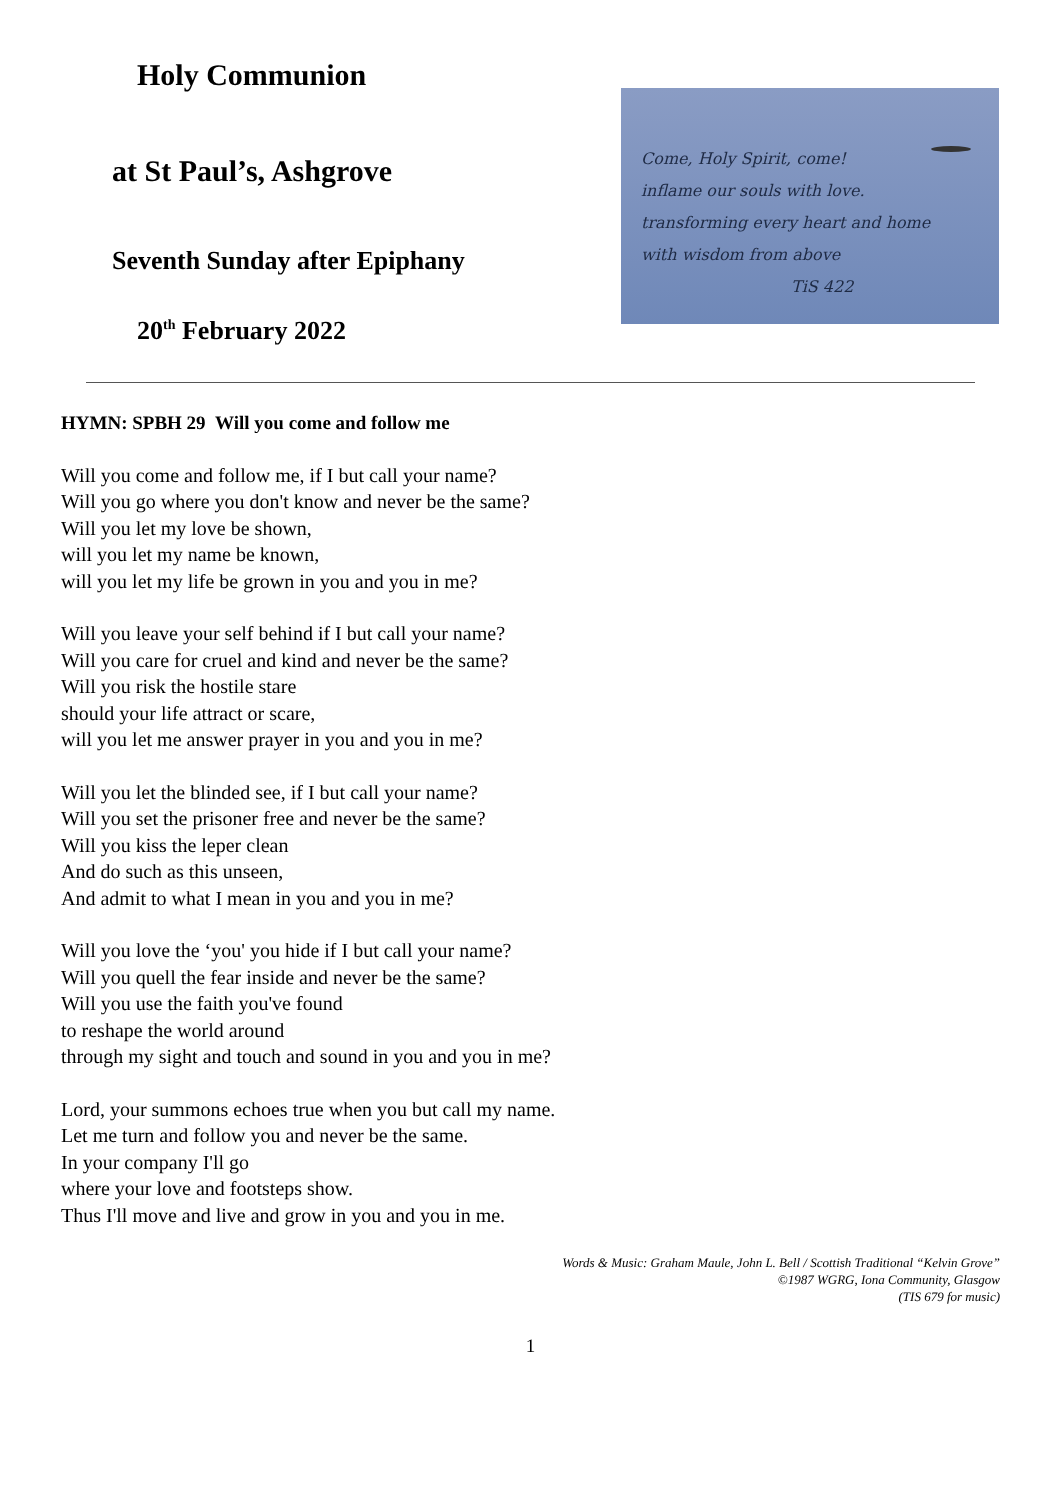Holy Communion
at St Paul’s, Ashgrove
Seventh Sunday after Epiphany
20<sup>th</sup> February 2022
Come, Holy Spirit, come!
inflame our souls with love.
transforming every heart and home
with wisdom from above
TiS 422
HYMN: SPBH 29 Will you come and follow me
Will you come and follow me, if I but call your name?
Will you go where you don't know and never be the same?
Will you let my love be shown,
will you let my name be known,
will you let my life be grown in you and you in me?
Will you leave your self behind if I but call your name?
Will you care for cruel and kind and never be the same?
Will you risk the hostile stare
should your life attract or scare,
will you let me answer prayer in you and you in me?
Will you let the blinded see, if I but call your name?
Will you set the prisoner free and never be the same?
Will you kiss the leper clean
And do such as this unseen,
And admit to what I mean in you and you in me?
Will you love the ‘you' you hide if I but call your name?
Will you quell the fear inside and never be the same?
Will you use the faith you've found
to reshape the world around
through my sight and touch and sound in you and you in me?
Lord, your summons echoes true when you but call my name.
Let me turn and follow you and never be the same.
In your company I'll go
where your love and footsteps show.
Thus I'll move and live and grow in you and you in me.
Words & Music: Graham Maule, John L. Bell / Scottish Traditional “Kelvin Grove”
©1987 WGRG, Iona Community, Glasgow
(TIS 679 for music)
1